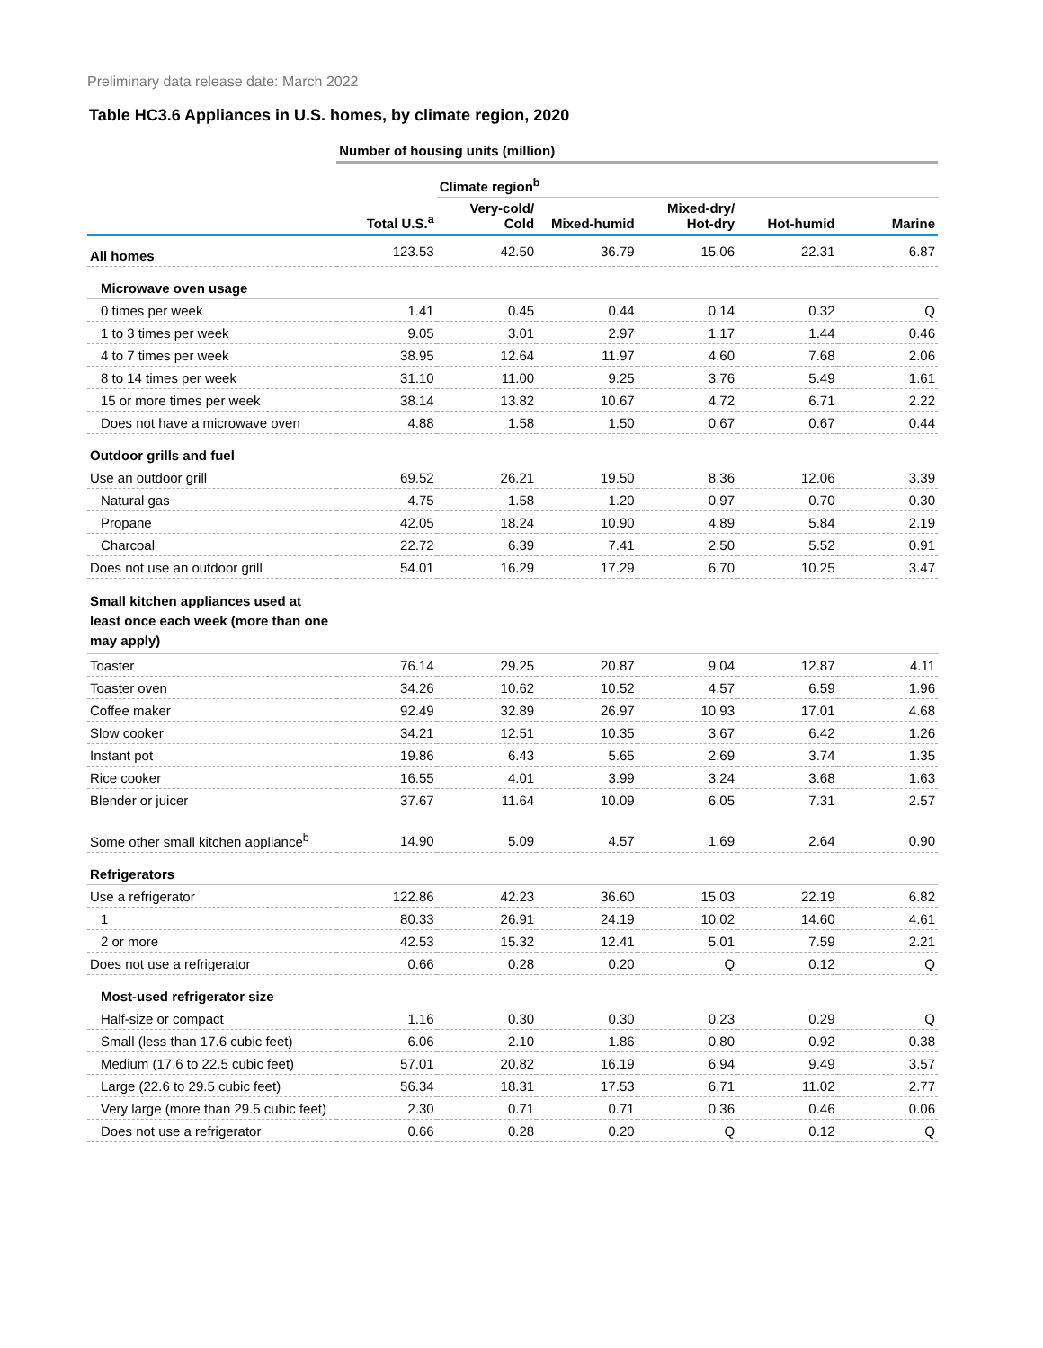Preliminary data release date: March 2022
Table HC3.6 Appliances in U.S. homes, by climate region, 2020
| | Number of housing units (million) | | | | | |
| | | Climate region<sup>b</sup> | | | | |
| | Total U.S.<sup>a</sup> | Very-cold/ Cold | Mixed-humid | Mixed-dry/ Hot-dry | Hot-humid | Marine |
| All homes | 123.53 | 42.50 | 36.79 | 15.06 | 22.31 | 6.87 |
| Microwave oven usage | | | | | | |
| 0 times per week | 1.41 | 0.45 | 0.44 | 0.14 | 0.32 | Q |
| 1 to 3 times per week | 9.05 | 3.01 | 2.97 | 1.17 | 1.44 | 0.46 |
| 4 to 7 times per week | 38.95 | 12.64 | 11.97 | 4.60 | 7.68 | 2.06 |
| 8 to 14 times per week | 31.10 | 11.00 | 9.25 | 3.76 | 5.49 | 1.61 |
| 15 or more times per week | 38.14 | 13.82 | 10.67 | 4.72 | 6.71 | 2.22 |
| Does not have a microwave oven | 4.88 | 1.58 | 1.50 | 0.67 | 0.67 | 0.44 |
| Outdoor grills and fuel | | | | | | |
| Use an outdoor grill | 69.52 | 26.21 | 19.50 | 8.36 | 12.06 | 3.39 |
| Natural gas | 4.75 | 1.58 | 1.20 | 0.97 | 0.70 | 0.30 |
| Propane | 42.05 | 18.24 | 10.90 | 4.89 | 5.84 | 2.19 |
| Charcoal | 22.72 | 6.39 | 7.41 | 2.50 | 5.52 | 0.91 |
| Does not use an outdoor grill | 54.01 | 16.29 | 17.29 | 6.70 | 10.25 | 3.47 |
| Small kitchen appliances used at least once each week (more than one may apply) | | | | | | |
| Toaster | 76.14 | 29.25 | 20.87 | 9.04 | 12.87 | 4.11 |
| Toaster oven | 34.26 | 10.62 | 10.52 | 4.57 | 6.59 | 1.96 |
| Coffee maker | 92.49 | 32.89 | 26.97 | 10.93 | 17.01 | 4.68 |
| Slow cooker | 34.21 | 12.51 | 10.35 | 3.67 | 6.42 | 1.26 |
| Instant pot | 19.86 | 6.43 | 5.65 | 2.69 | 3.74 | 1.35 |
| Rice cooker | 16.55 | 4.01 | 3.99 | 3.24 | 3.68 | 1.63 |
| Blender or juicer | 37.67 | 11.64 | 10.09 | 6.05 | 7.31 | 2.57 |
| Some other small kitchen appliance<sup>b</sup> | 14.90 | 5.09 | 4.57 | 1.69 | 2.64 | 0.90 |
| Refrigerators | | | | | | |
| Use a refrigerator | 122.86 | 42.23 | 36.60 | 15.03 | 22.19 | 6.82 |
| 1 | 80.33 | 26.91 | 24.19 | 10.02 | 14.60 | 4.61 |
| 2 or more | 42.53 | 15.32 | 12.41 | 5.01 | 7.59 | 2.21 |
| Does not use a refrigerator | 0.66 | 0.28 | 0.20 | Q | 0.12 | Q |
| Most-used refrigerator size | | | | | | |
| Half-size or compact | 1.16 | 0.30 | 0.30 | 0.23 | 0.29 | Q |
| Small (less than 17.6 cubic feet) | 6.06 | 2.10 | 1.86 | 0.80 | 0.92 | 0.38 |
| Medium (17.6 to 22.5 cubic feet) | 57.01 | 20.82 | 16.19 | 6.94 | 9.49 | 3.57 |
| Large (22.6 to 29.5 cubic feet) | 56.34 | 18.31 | 17.53 | 6.71 | 11.02 | 2.77 |
| Very large (more than 29.5 cubic feet) | 2.30 | 0.71 | 0.71 | 0.36 | 0.46 | 0.06 |
| Does not use a refrigerator | 0.66 | 0.28 | 0.20 | Q | 0.12 | Q |